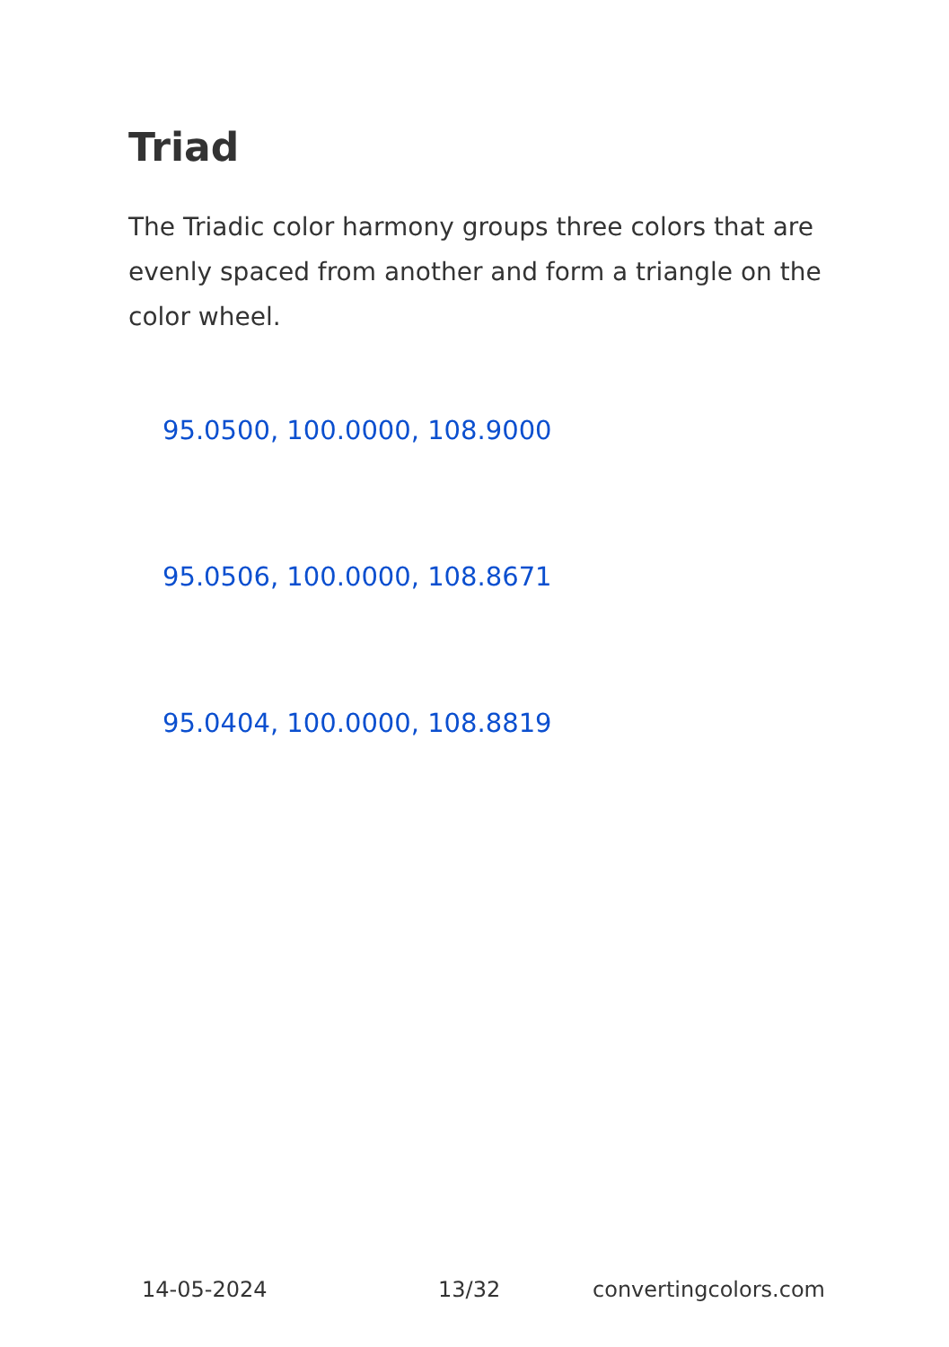Triad
The Triadic color harmony groups three colors that are evenly spaced from another and form a triangle on the color wheel.
95.0500, 100.0000, 108.9000
95.0506, 100.0000, 108.8671
95.0404, 100.0000, 108.8819
14-05-2024 13/32 convertingcolors.com